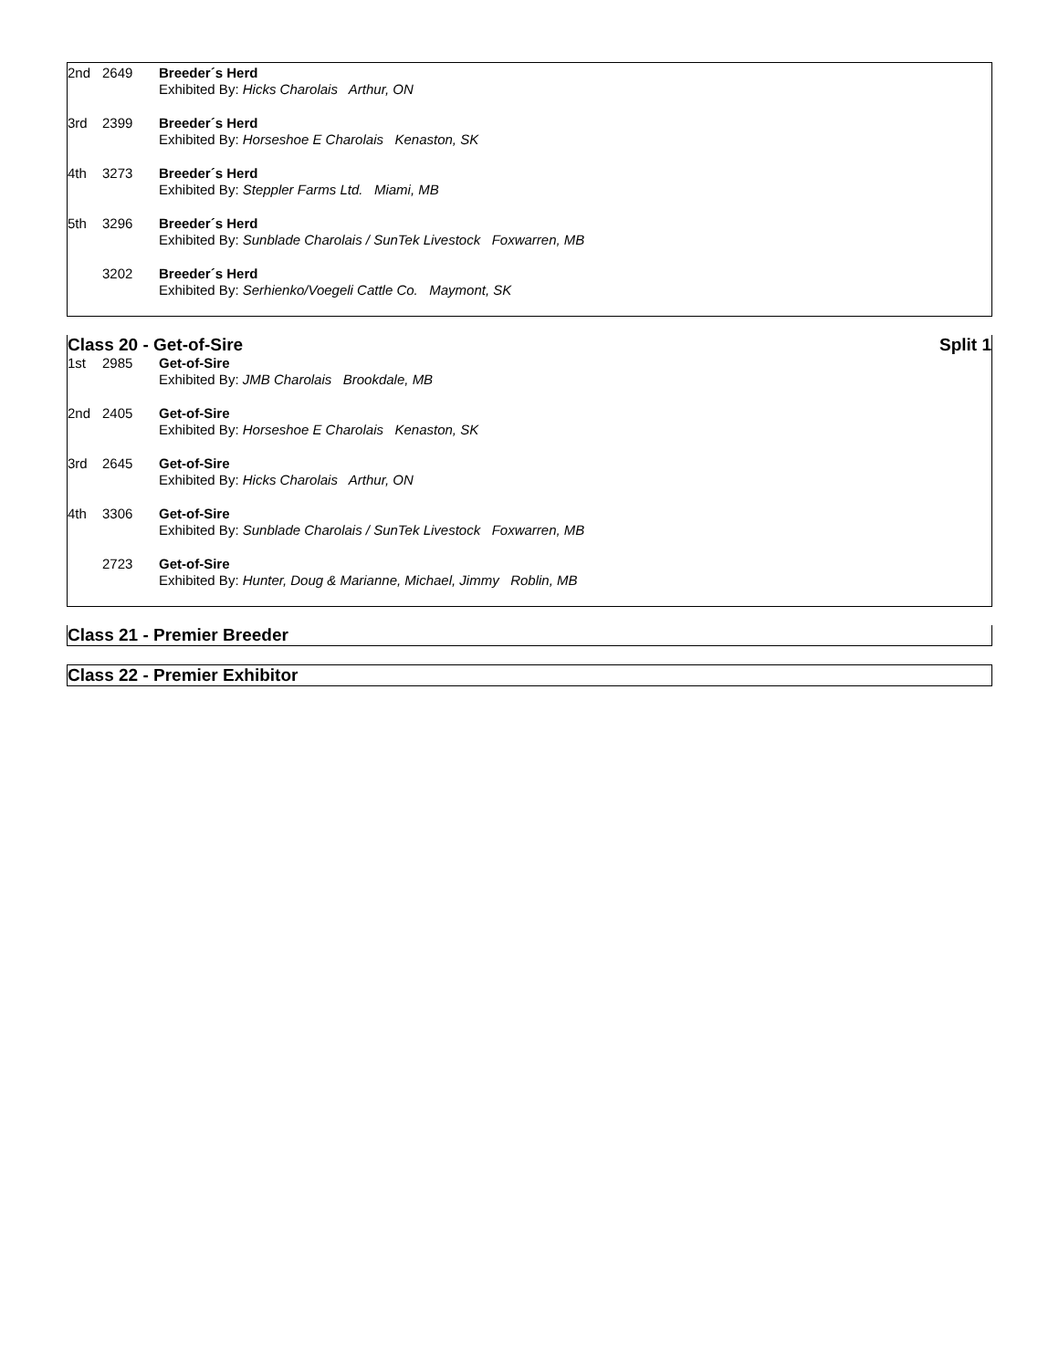| 2nd | 2649 | Breeder´s Herd Exhibited By: Hicks Charolais Arthur, ON |
| 3rd | 2399 | Breeder´s Herd Exhibited By: Horseshoe E Charolais Kenaston, SK |
| 4th | 3273 | Breeder´s Herd Exhibited By: Steppler Farms Ltd. Miami, MB |
| 5th | 3296 | Breeder´s Herd Exhibited By: Sunblade Charolais / SunTek Livestock Foxwarren, MB |
| | 3202 | Breeder´s Herd Exhibited By: Serhienko/Voegeli Cattle Co. Maymont, SK |
Class 20 - Get-of-Sire Split 1
| 1st | 2985 | Get-of-Sire Exhibited By: JMB Charolais Brookdale, MB |
| 2nd | 2405 | Get-of-Sire Exhibited By: Horseshoe E Charolais Kenaston, SK |
| 3rd | 2645 | Get-of-Sire Exhibited By: Hicks Charolais Arthur, ON |
| 4th | 3306 | Get-of-Sire Exhibited By: Sunblade Charolais / SunTek Livestock Foxwarren, MB |
| | 2723 | Get-of-Sire Exhibited By: Hunter, Doug & Marianne, Michael, Jimmy Roblin, MB |
Class 21 - Premier Breeder
Class 22 - Premier Exhibitor